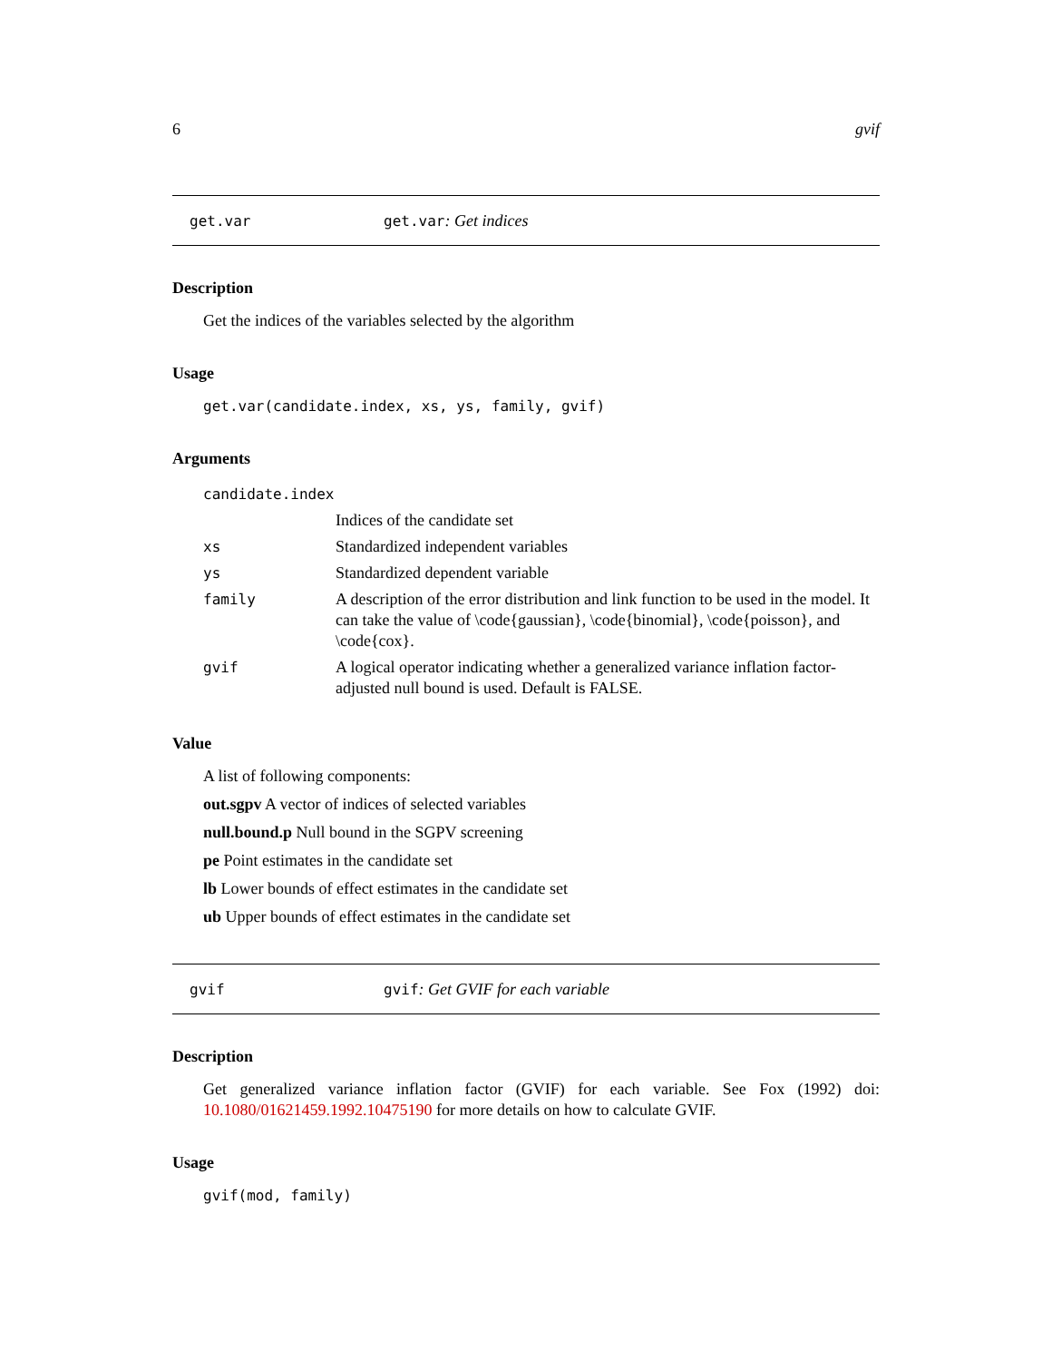6 gvif
get.var get.var: Get indices
Description
Get the indices of the variables selected by the algorithm
Usage
get.var(candidate.index, xs, ys, family, gvif)
Arguments
| candidate.index | |
| | Indices of the candidate set |
| xs | Standardized independent variables |
| ys | Standardized dependent variable |
| family | A description of the error distribution and link function to be used in the model. It can take the value of \code{gaussian}, \code{binomial}, \code{poisson}, and \code{cox}. |
| gvif | A logical operator indicating whether a generalized variance inflation factor-adjusted null bound is used. Default is FALSE. |
Value
A list of following components:
out.sgpv A vector of indices of selected variables
null.bound.p Null bound in the SGPV screening
pe Point estimates in the candidate set
lb Lower bounds of effect estimates in the candidate set
ub Upper bounds of effect estimates in the candidate set
gvif gvif: Get GVIF for each variable
Description
Get generalized variance inflation factor (GVIF) for each variable. See Fox (1992) doi: 10.1080/01621459.1992.10475190 for more details on how to calculate GVIF.
Usage
gvif(mod, family)